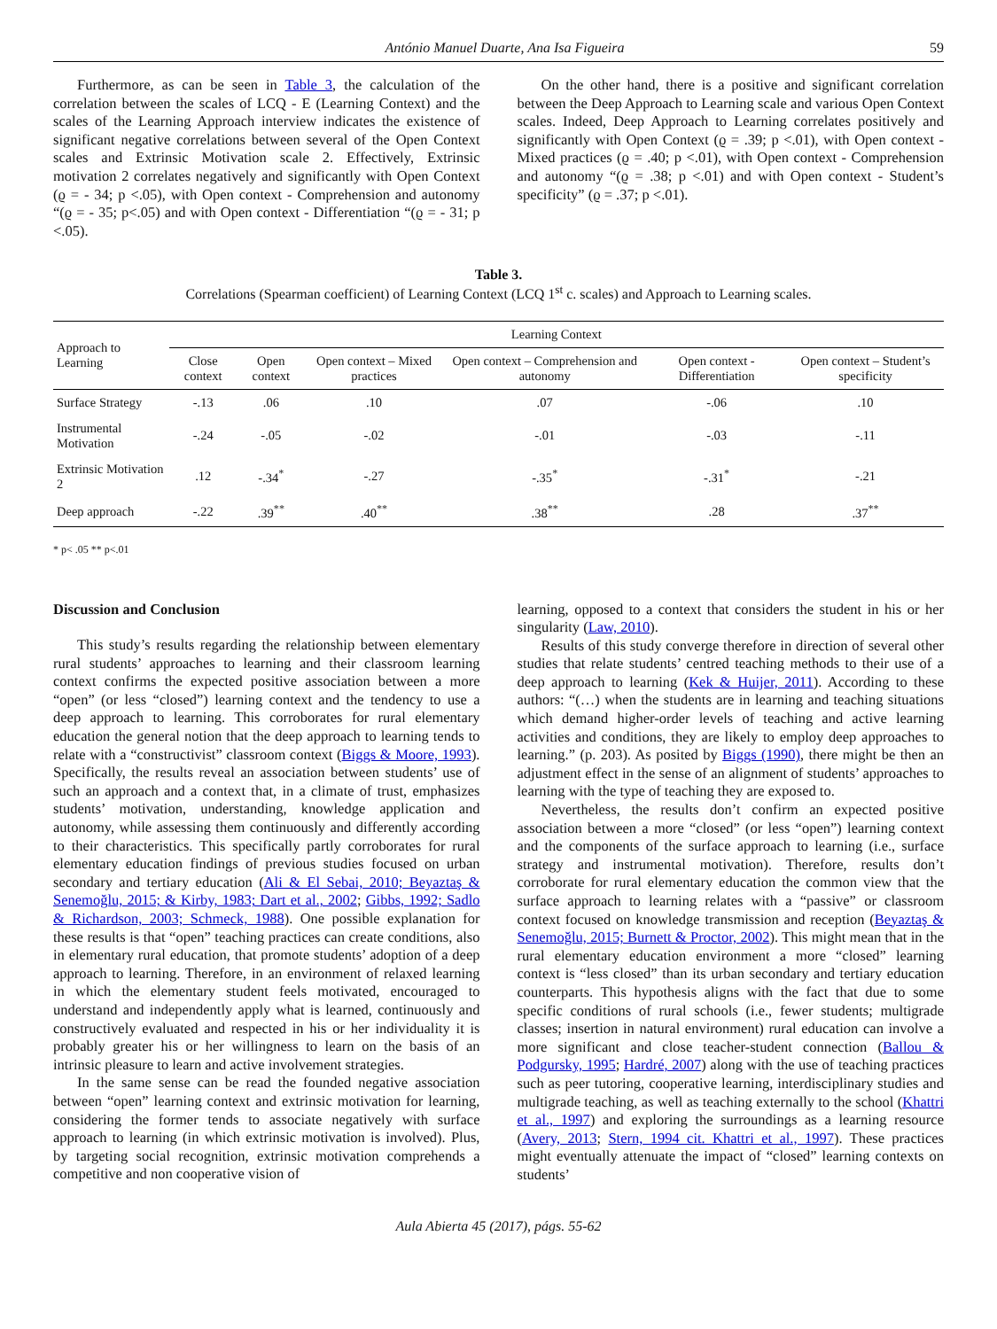António Manuel Duarte, Ana Isa Figueira 59
Furthermore, as can be seen in Table 3, the calculation of the correlation between the scales of LCQ - E (Learning Context) and the scales of the Learning Approach interview indicates the existence of significant negative correlations between several of the Open Context scales and Extrinsic Motivation scale 2. Effectively, Extrinsic motivation 2 correlates negatively and significantly with Open Context (ϱ = - 34; p <.05), with Open context - Comprehension and autonomy “(ϱ = - 35; p<.05) and with Open context - Differentiation “(ϱ = - 31; p <.05).
On the other hand, there is a positive and significant correlation between the Deep Approach to Learning scale and various Open Context scales. Indeed, Deep Approach to Learning correlates positively and significantly with Open Context (ϱ = .39; p <.01), with Open context - Mixed practices (ϱ = .40; p <.01), with Open context - Comprehension and autonomy “(ϱ = .38; p <.01) and with Open context - Student’s specificity” (ϱ = .37; p <.01).
Table 3.
Correlations (Spearman coefficient) of Learning Context (LCQ 1<sup>st</sup> c. scales) and Approach to Learning scales.
| Approach to Learning | Learning Context | | | | | |
| --- | --- | --- | --- | --- | --- | --- |
| | Close context | Open context | Open context – Mixed practices | Open context – Comprehension and autonomy | Open context - Differentiation | Open context – Student’s specificity |
| Surface Strategy | -.13 | .06 | .10 | .07 | -.06 | .10 |
| Instrumental Motivation | -.24 | -.05 | -.02 | -.01 | -.03 | -.11 |
| Extrinsic Motivation 2 | .12 | -.34<sup>*</sup> | -.27 | -.35<sup>*</sup> | -.31<sup>*</sup> | -.21 |
| Deep approach | -.22 | .39<sup>**</sup> | .40<sup>**</sup> | .38<sup>**</sup> | .28 | .37<sup>**</sup> |
* p< .05 ** p<.01
Discussion and Conclusion
This study’s results regarding the relationship between elementary rural students’ approaches to learning and their classroom learning context confirms the expected positive association between a more “open” (or less “closed”) learning context and the tendency to use a deep approach to learning. This corroborates for rural elementary education the general notion that the deep approach to learning tends to relate with a “constructivist” classroom context (Biggs & Moore, 1993). Specifically, the results reveal an association between students’ use of such an approach and a context that, in a climate of trust, emphasizes students’ motivation, understanding, knowledge application and autonomy, while assessing them continuously and differently according to their characteristics. This specifically partly corroborates for rural elementary education findings of previous studies focused on urban secondary and tertiary education (Ali & El Sebai, 2010; Beyaztaş & Senemoğlu, 2015; & Kirby, 1983; Dart et al., 2002; Gibbs, 1992; Sadlo & Richardson, 2003; Schmeck, 1988). One possible explanation for these results is that “open” teaching practices can create conditions, also in elementary rural education, that promote students’ adoption of a deep approach to learning. Therefore, in an environment of relaxed learning in which the elementary student feels motivated, encouraged to understand and independently apply what is learned, continuously and constructively evaluated and respected in his or her individuality it is probably greater his or her willingness to learn on the basis of an intrinsic pleasure to learn and active involvement strategies.
In the same sense can be read the founded negative association between “open” learning context and extrinsic motivation for learning, considering the former tends to associate negatively with surface approach to learning (in which extrinsic motivation is involved). Plus, by targeting social recognition, extrinsic motivation comprehends a competitive and non cooperative vision of
learning, opposed to a context that considers the student in his or her singularity (Law, 2010).
Results of this study converge therefore in direction of several other studies that relate students’ centred teaching methods to their use of a deep approach to learning (Kek & Huijer, 2011). According to these authors: “(…) when the students are in learning and teaching situations which demand higher-order levels of teaching and active learning activities and conditions, they are likely to employ deep approaches to learning.” (p. 203). As posited by Biggs (1990), there might be then an adjustment effect in the sense of an alignment of students’ approaches to learning with the type of teaching they are exposed to.
Nevertheless, the results don’t confirm an expected positive association between a more “closed” (or less “open”) learning context and the components of the surface approach to learning (i.e., surface strategy and instrumental motivation). Therefore, results don’t corroborate for rural elementary education the common view that the surface approach to learning relates with a “passive” or classroom context focused on knowledge transmission and reception (Beyaztaş & Senemoğlu, 2015; Burnett & Proctor, 2002). This might mean that in the rural elementary education environment a more “closed” learning context is “less closed” than its urban secondary and tertiary education counterparts. This hypothesis aligns with the fact that due to some specific conditions of rural schools (i.e., fewer students; multigrade classes; insertion in natural environment) rural education can involve a more significant and close teacher-student connection (Ballou & Podgursky, 1995; Hardré, 2007) along with the use of teaching practices such as peer tutoring, cooperative learning, interdisciplinary studies and multigrade teaching, as well as teaching externally to the school (Khattri et al., 1997) and exploring the surroundings as a learning resource (Avery, 2013; Stern, 1994 cit. Khattri et al., 1997). These practices might eventually attenuate the impact of “closed” learning contexts on students’
Aula Abierta 45 (2017), págs. 55-62